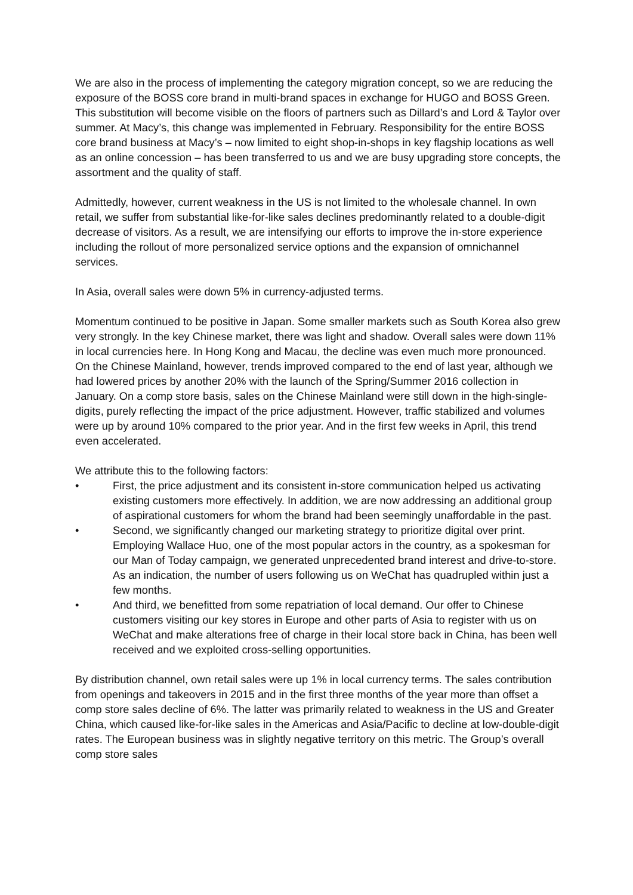We are also in the process of implementing the category migration concept, so we are reducing the exposure of the BOSS core brand in multi-brand spaces in exchange for HUGO and BOSS Green. This substitution will become visible on the floors of partners such as Dillard’s and Lord & Taylor over summer. At Macy’s, this change was implemented in February. Responsibility for the entire BOSS core brand business at Macy’s – now limited to eight shop-in-shops in key flagship locations as well as an online concession – has been transferred to us and we are busy upgrading store concepts, the assortment and the quality of staff.
Admittedly, however, current weakness in the US is not limited to the wholesale channel. In own retail, we suffer from substantial like-for-like sales declines predominantly related to a double-digit decrease of visitors. As a result, we are intensifying our efforts to improve the in-store experience including the rollout of more personalized service options and the expansion of omnichannel services.
In Asia, overall sales were down 5% in currency-adjusted terms.
Momentum continued to be positive in Japan. Some smaller markets such as South Korea also grew very strongly. In the key Chinese market, there was light and shadow. Overall sales were down 11% in local currencies here. In Hong Kong and Macau, the decline was even much more pronounced. On the Chinese Mainland, however, trends improved compared to the end of last year, although we had lowered prices by another 20% with the launch of the Spring/Summer 2016 collection in January. On a comp store basis, sales on the Chinese Mainland were still down in the high-single-digits, purely reflecting the impact of the price adjustment. However, traffic stabilized and volumes were up by around 10% compared to the prior year. And in the first few weeks in April, this trend even accelerated.
We attribute this to the following factors:
• First, the price adjustment and its consistent in-store communication helped us activating existing customers more effectively. In addition, we are now addressing an additional group of aspirational customers for whom the brand had been seemingly unaffordable in the past.
• Second, we significantly changed our marketing strategy to prioritize digital over print. Employing Wallace Huo, one of the most popular actors in the country, as a spokesman for our Man of Today campaign, we generated unprecedented brand interest and drive-to-store. As an indication, the number of users following us on WeChat has quadrupled within just a few months.
• And third, we benefitted from some repatriation of local demand. Our offer to Chinese customers visiting our key stores in Europe and other parts of Asia to register with us on WeChat and make alterations free of charge in their local store back in China, has been well received and we exploited cross-selling opportunities.
By distribution channel, own retail sales were up 1% in local currency terms. The sales contribution from openings and takeovers in 2015 and in the first three months of the year more than offset a comp store sales decline of 6%. The latter was primarily related to weakness in the US and Greater China, which caused like-for-like sales in the Americas and Asia/Pacific to decline at low-double-digit rates. The European business was in slightly negative territory on this metric. The Group’s overall comp store sales